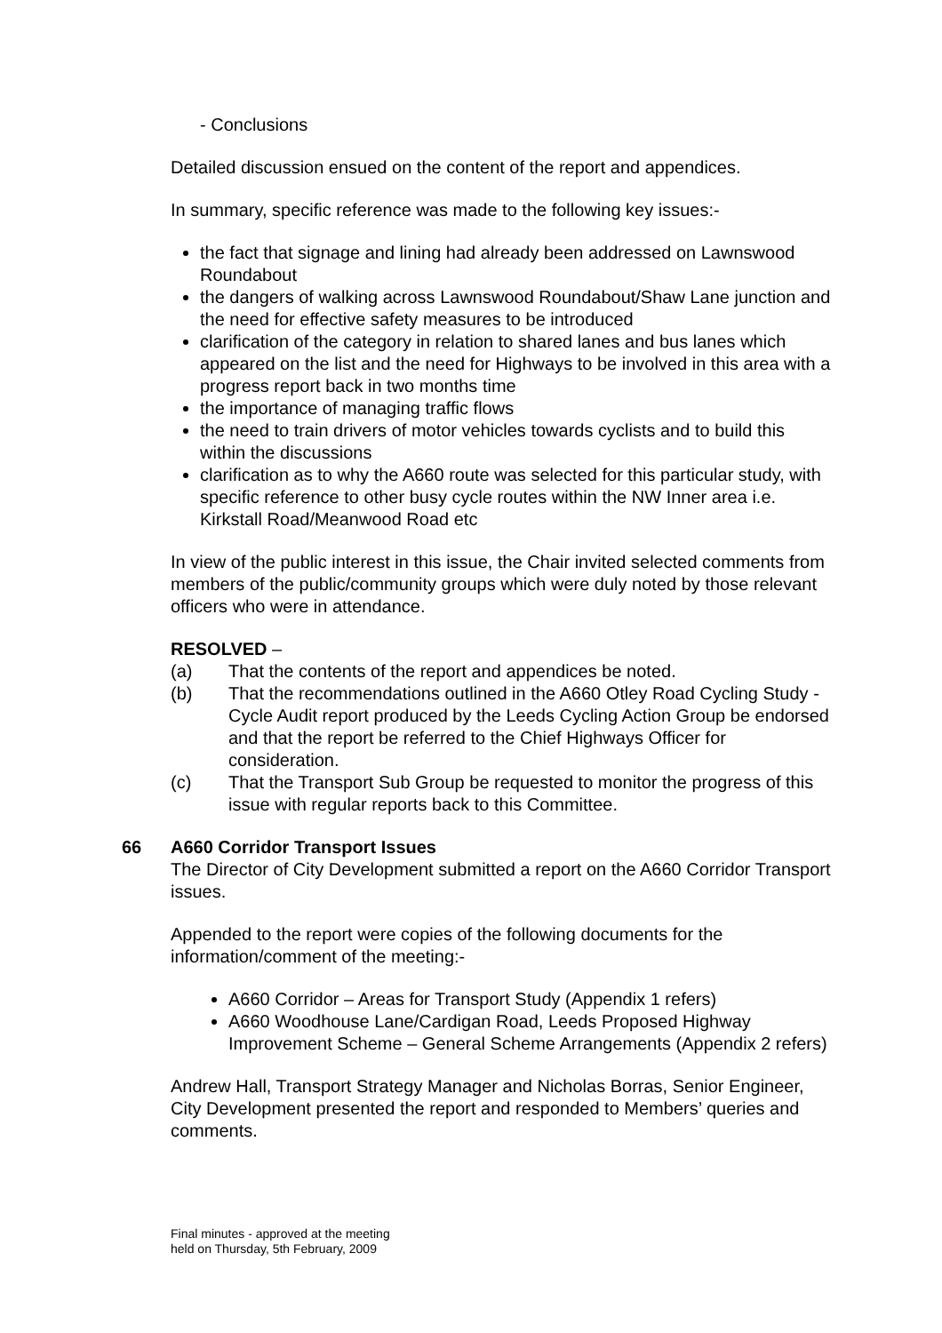- Conclusions
Detailed discussion ensued on the content of the report and appendices.
In summary, specific reference was made to the following key issues:-
the fact that signage and lining had already been addressed on Lawnswood Roundabout
the dangers of walking across Lawnswood Roundabout/Shaw Lane junction and the need for effective safety measures to be introduced
clarification of the category in relation to shared lanes and bus lanes which appeared on the list and the need for Highways to be involved in this area with a progress report back in two months time
the importance of managing traffic flows
the need to train drivers of motor vehicles towards cyclists and to build this within the discussions
clarification as to why the A660 route was selected for this particular study, with specific reference to other busy cycle routes within the NW Inner area i.e. Kirkstall Road/Meanwood Road etc
In view of the public interest in this issue, the Chair invited selected comments from members of the public/community groups which were duly noted by those relevant officers who were in attendance.
RESOLVED –
(a) That the contents of the report and appendices be noted.
(b) That the recommendations outlined in the A660 Otley Road Cycling Study - Cycle Audit report produced by the Leeds Cycling Action Group be endorsed and that the report be referred to the Chief Highways Officer for consideration.
(c) That the Transport Sub Group be requested to monitor the progress of this issue with regular reports back to this Committee.
66 A660 Corridor Transport Issues
The Director of City Development submitted a report on the A660 Corridor Transport issues.
Appended to the report were copies of the following documents for the information/comment of the meeting:-
A660 Corridor – Areas for Transport Study (Appendix 1 refers)
A660 Woodhouse Lane/Cardigan Road, Leeds Proposed Highway Improvement Scheme – General Scheme Arrangements (Appendix 2 refers)
Andrew Hall, Transport Strategy Manager and Nicholas Borras, Senior Engineer, City Development presented the report and responded to Members’ queries and comments.
Final minutes - approved at the meeting
held on Thursday, 5th February, 2009